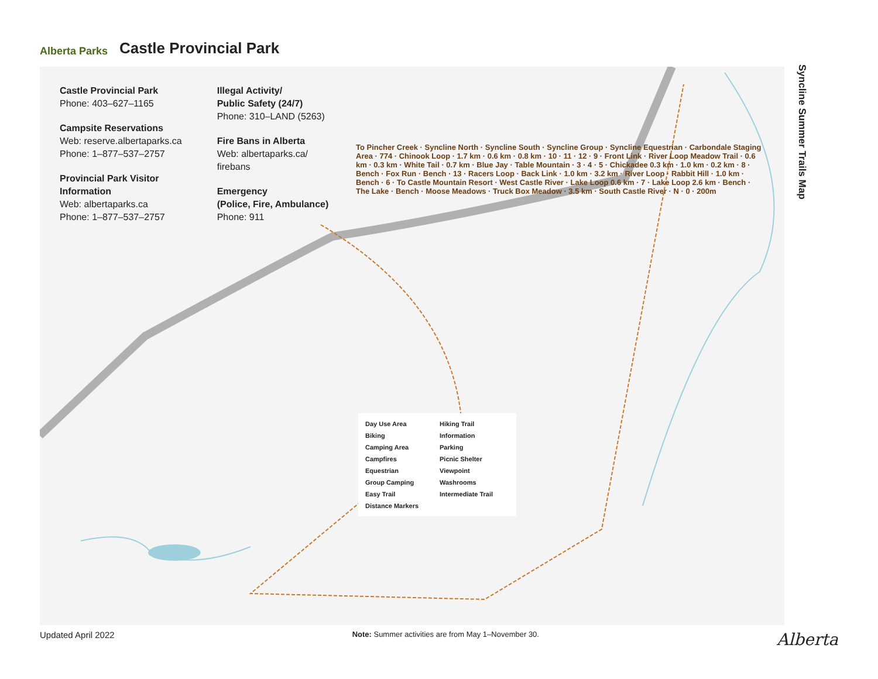Alberta Parks
Castle Provincial Park
Castle Provincial Park
Phone: 403–627–1165
Campsite Reservations
Web: reserve.albertaparks.ca
Phone: 1–877–537–2757
Provincial Park Visitor
Information
Web: albertaparks.ca
Phone: 1–877–537–2757
Illegal Activity/
Public Safety (24/7)
Phone: 310–LAND (5263)
Fire Bans in Alberta
Web: albertaparks.ca/
firebans
Emergency
(Police, Fire, Ambulance)
Phone: 911
To Pincher Creek · Syncline North · Syncline South · Syncline Group · Syncline Equestrian · Carbondale Staging Area · 774 · Chinook Loop · 1.7 km · 0.6 km · 0.8 km · 10 · 11 · 12 · 9 · Front Link · River Loop Meadow Trail · 0.6 km · 0.3 km · White Tail · 0.7 km · Blue Jay · Table Mountain · 3 · 4 · 5 · Chickadee 0.3 km · 1.0 km · 0.2 km · 8 · Bench · Fox Run · Bench · 13 · Racers Loop · Back Link · 1.0 km · 3.2 km · River Loop · Rabbit Hill · 1.0 km · Bench · 6 · To Castle Mountain Resort · West Castle River · Lake Loop 0.6 km · 7 · Lake Loop 2.6 km · Bench · The Lake · Bench · Moose Meadows · Truck Box Meadow · 3.5 km · South Castle River · N · 0 · 200m
Day Use Area
Hiking Trail
Biking
Information
Camping Area
Parking
Campfires
Picnic Shelter
Equestrian
Viewpoint
Group Camping
Washrooms
Easy Trail
Intermediate Trail
Distance Markers
Syncline Summer Trails Map
Updated April 2022 Note: Summer activities are from May 1–November 30. Alberta